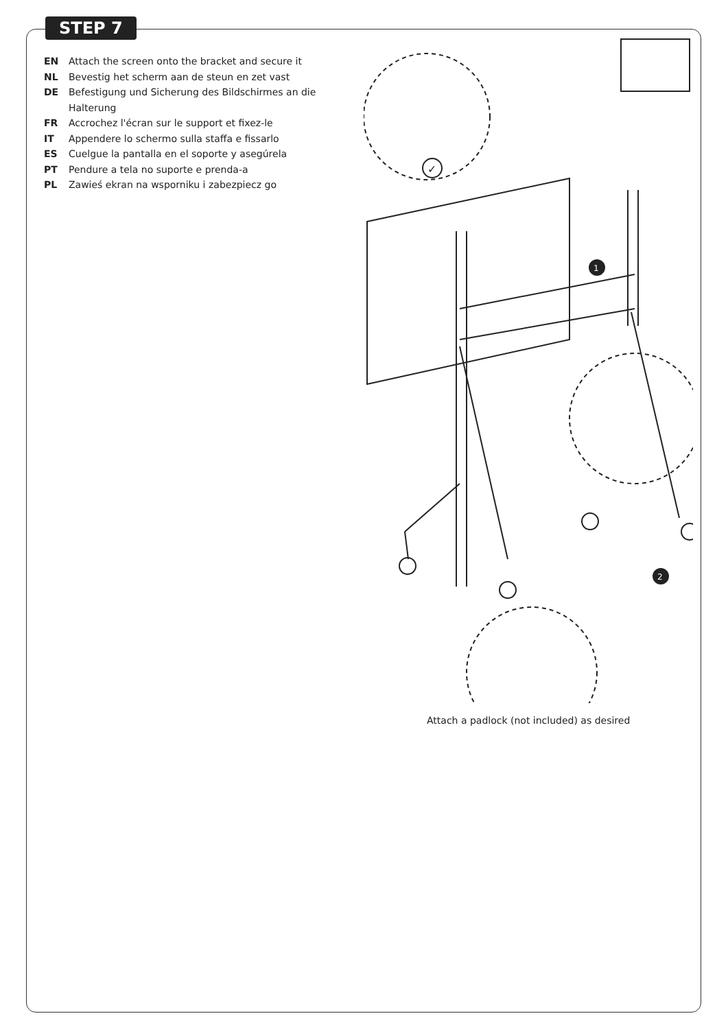STEP 7
EN Attach the screen onto the bracket and secure it
NL Bevestig het scherm aan de steun en zet vast
DE Befestigung und Sicherung des Bildschirmes an die Halterung
FR Accrochez l'écran sur le support et fixez-le
IT Appendere lo schermo sulla staffa e fissarlo
ES Cuelgue la pantalla en el soporte y asegúrela
PT Pendure a tela no suporte e prenda-a
PL Zawieś ekran na wsporniku i zabezpiecz go
✓
1
2
Attach a padlock (not included) as desired